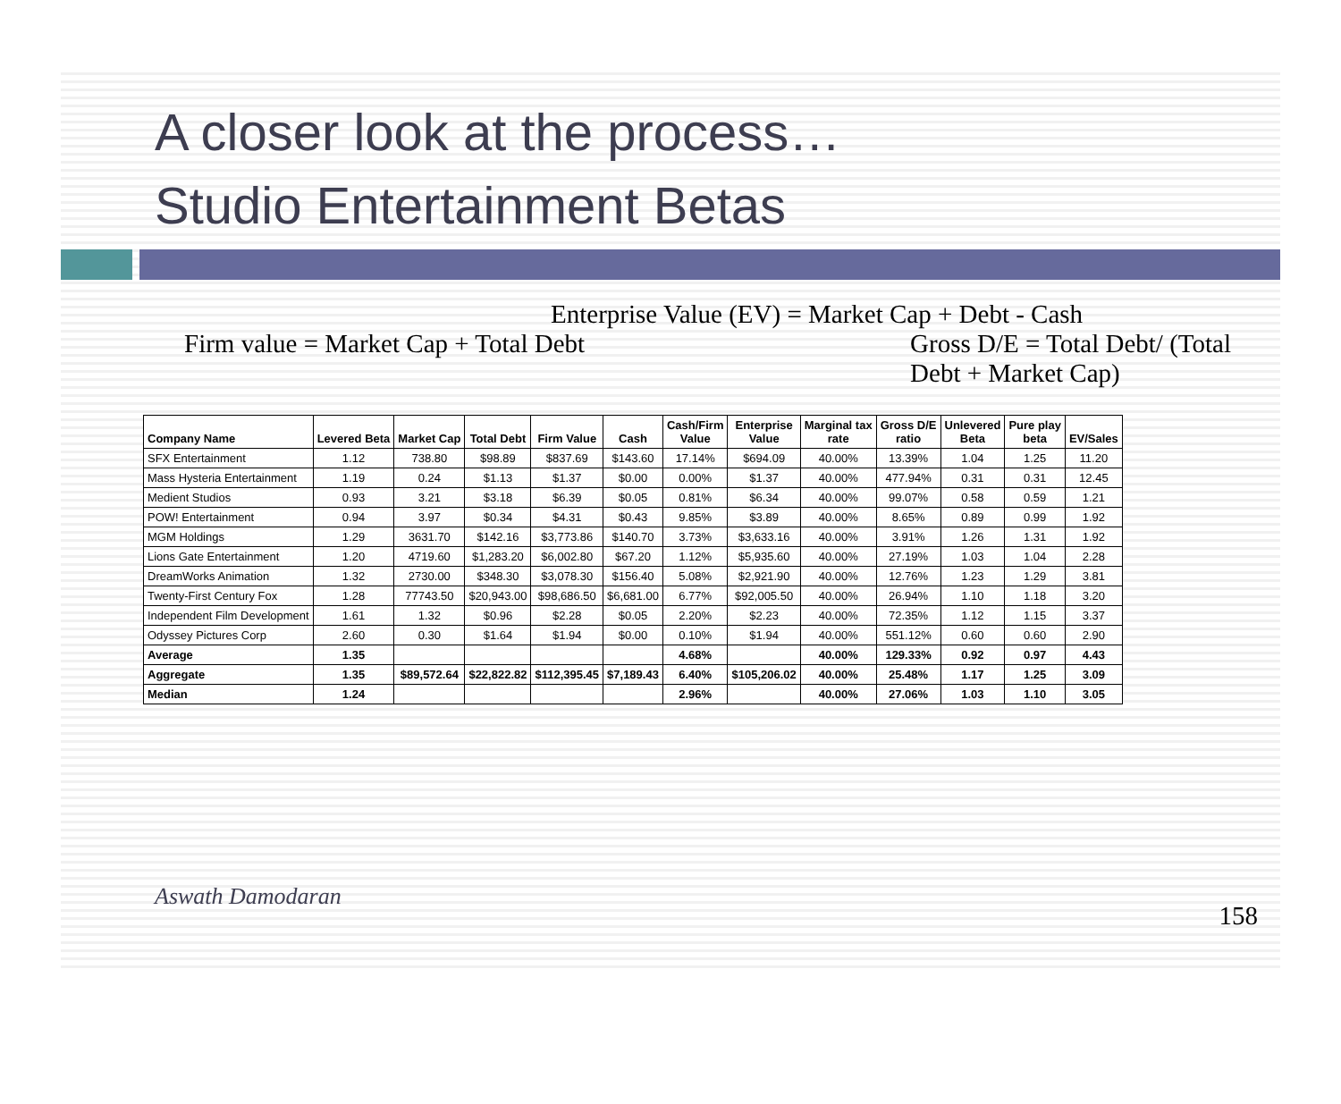A closer look at the process…
Studio Entertainment Betas
Enterprise Value (EV) = Market Cap + Debt - Cash
Firm value = Market Cap + Total Debt
Gross D/E = Total Debt/ (Total
Debt + Market Cap)
| Company Name | Levered Beta | Market Cap | Total Debt | Firm Value | Cash | Cash/Firm Value | Enterprise Value | Marginal tax rate | Gross D/E ratio | Unlevered Beta | Pure play beta | EV/Sales |
| --- | --- | --- | --- | --- | --- | --- | --- | --- | --- | --- | --- | --- |
| SFX Entertainment | 1.12 | 738.80 | $98.89 | $837.69 | $143.60 | 17.14% | $694.09 | 40.00% | 13.39% | 1.04 | 1.25 | 11.20 |
| Mass Hysteria Entertainment | 1.19 | 0.24 | $1.13 | $1.37 | $0.00 | 0.00% | $1.37 | 40.00% | 477.94% | 0.31 | 0.31 | 12.45 |
| Medient Studios | 0.93 | 3.21 | $3.18 | $6.39 | $0.05 | 0.81% | $6.34 | 40.00% | 99.07% | 0.58 | 0.59 | 1.21 |
| POW! Entertainment | 0.94 | 3.97 | $0.34 | $4.31 | $0.43 | 9.85% | $3.89 | 40.00% | 8.65% | 0.89 | 0.99 | 1.92 |
| MGM Holdings | 1.29 | 3631.70 | $142.16 | $3,773.86 | $140.70 | 3.73% | $3,633.16 | 40.00% | 3.91% | 1.26 | 1.31 | 1.92 |
| Lions Gate Entertainment | 1.20 | 4719.60 | $1,283.20 | $6,002.80 | $67.20 | 1.12% | $5,935.60 | 40.00% | 27.19% | 1.03 | 1.04 | 2.28 |
| DreamWorks Animation | 1.32 | 2730.00 | $348.30 | $3,078.30 | $156.40 | 5.08% | $2,921.90 | 40.00% | 12.76% | 1.23 | 1.29 | 3.81 |
| Twenty-First Century Fox | 1.28 | 77743.50 | $20,943.00 | $98,686.50 | $6,681.00 | 6.77% | $92,005.50 | 40.00% | 26.94% | 1.10 | 1.18 | 3.20 |
| Independent Film Development | 1.61 | 1.32 | $0.96 | $2.28 | $0.05 | 2.20% | $2.23 | 40.00% | 72.35% | 1.12 | 1.15 | 3.37 |
| Odyssey Pictures Corp | 2.60 | 0.30 | $1.64 | $1.94 | $0.00 | 0.10% | $1.94 | 40.00% | 551.12% | 0.60 | 0.60 | 2.90 |
| Average | 1.35 | | | | | 4.68% | | 40.00% | 129.33% | 0.92 | 0.97 | 4.43 |
| Aggregate | 1.35 | $89,572.64 | $22,822.82 | $112,395.45 | $7,189.43 | 6.40% | $105,206.02 | 40.00% | 25.48% | 1.17 | 1.25 | 3.09 |
| Median | 1.24 | | | | | 2.96% | | 40.00% | 27.06% | 1.03 | 1.10 | 3.05 |
Aswath Damodaran 158